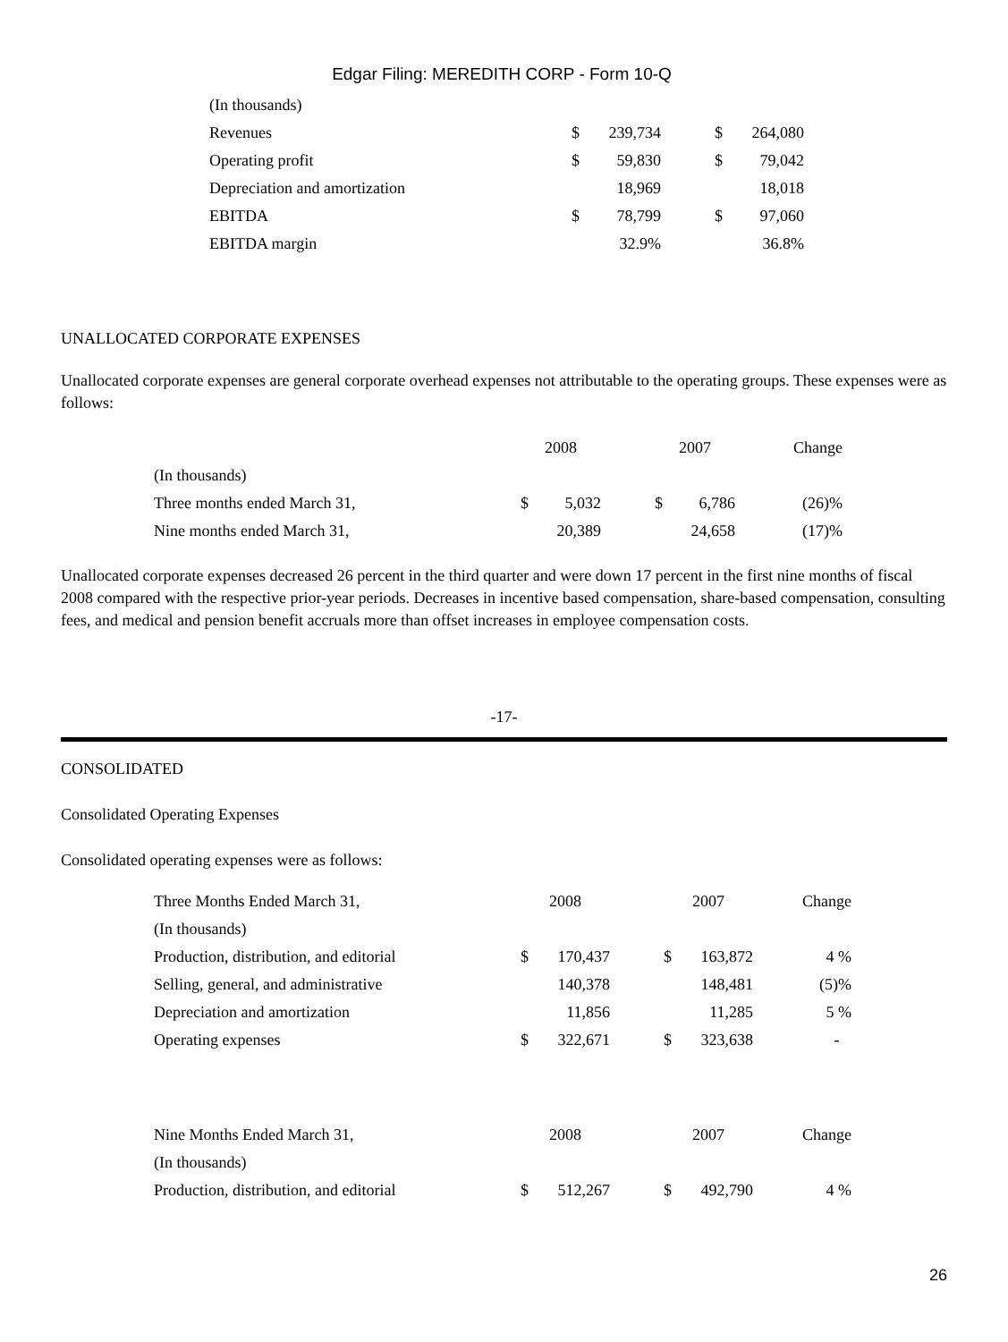Edgar Filing: MEREDITH CORP - Form 10-Q
| (In thousands) | | | | | |
| Revenues | $ | 239,734 | | $ | 264,080 |
| Operating profit | $ | 59,830 | | $ | 79,042 |
| Depreciation and amortization | | 18,969 | | | 18,018 |
| EBITDA | $ | 78,799 | | $ | 97,060 |
| EBITDA margin | | 32.9% | | | 36.8% |
UNALLOCATED CORPORATE EXPENSES
Unallocated corporate expenses are general corporate overhead expenses not attributable to the operating groups. These expenses were as follows:
| | 2008 | | | 2007 | | Change |
| (In thousands) | | | | | | |
| Three months ended March 31, | $ | 5,032 | | $ | 6,786 | (26)% |
| Nine months ended March 31, | | 20,389 | | | 24,658 | (17)% |
Unallocated corporate expenses decreased 26 percent in the third quarter and were down 17 percent in the first nine months of fiscal 2008 compared with the respective prior-year periods. Decreases in incentive based compensation, share-based compensation, consulting fees, and medical and pension benefit accruals more than offset increases in employee compensation costs.
-17-
CONSOLIDATED
Consolidated Operating Expenses
Consolidated operating expenses were as follows:
| Three Months Ended March 31, | 2008 | | | 2007 | | Change |
| (In thousands) | | | | | | |
| Production, distribution, and editorial | $ | 170,437 | | $ | 163,872 | 4 % |
| Selling, general, and administrative | | 140,378 | | | 148,481 | (5)% |
| Depreciation and amortization | | 11,856 | | | 11,285 | 5 % |
| Operating expenses | $ | 322,671 | | $ | 323,638 | - |
| Nine Months Ended March 31, | 2008 | | | 2007 | | Change |
| (In thousands) | | | | | | |
| Production, distribution, and editorial | $ | 512,267 | | $ | 492,790 | 4 % |
26